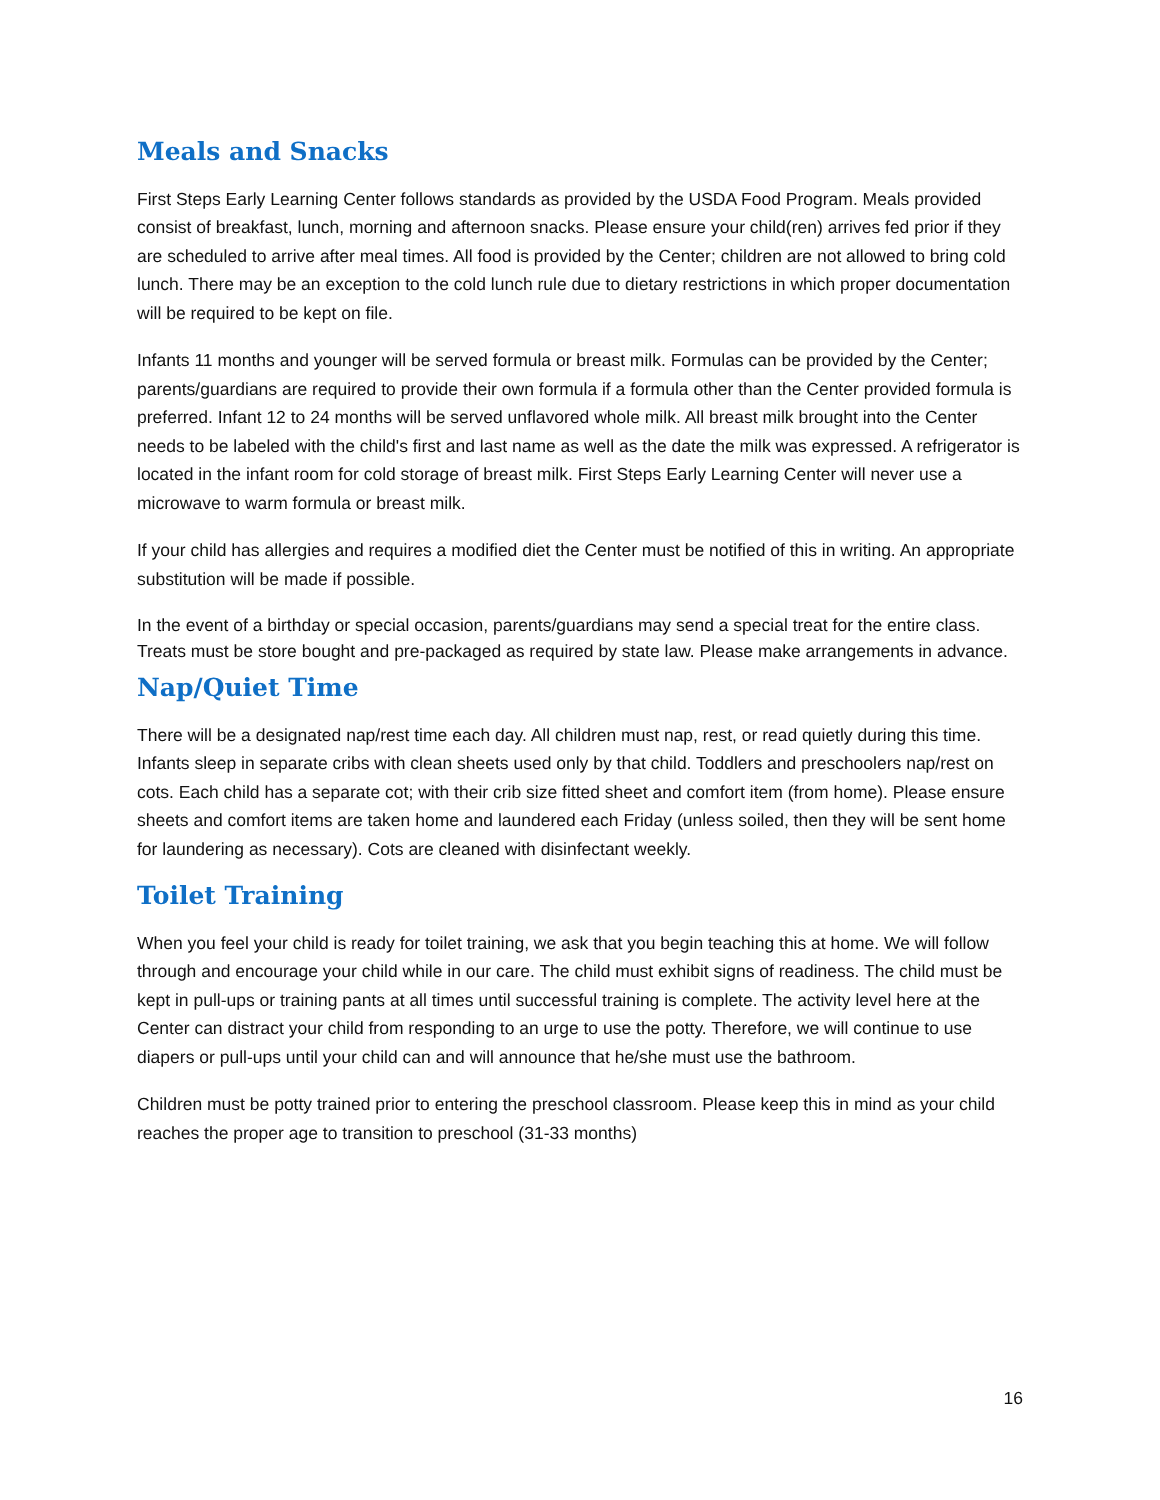Meals and Snacks
First Steps Early Learning Center follows standards as provided by the USDA Food Program. Meals provided consist of breakfast, lunch, morning and afternoon snacks. Please ensure your child(ren) arrives fed prior if they are scheduled to arrive after meal times. All food is provided by the Center; children are not allowed to bring cold lunch. There may be an exception to the cold lunch rule due to dietary restrictions in which proper documentation will be required to be kept on file.
Infants 11 months and younger will be served formula or breast milk. Formulas can be provided by the Center; parents/guardians are required to provide their own formula if a formula other than the Center provided formula is preferred. Infant 12 to 24 months will be served unflavored whole milk. All breast milk brought into the Center needs to be labeled with the child's first and last name as well as the date the milk was expressed. A refrigerator is located in the infant room for cold storage of breast milk. First Steps Early Learning Center will never use a microwave to warm formula or breast milk.
If your child has allergies and requires a modified diet the Center must be notified of this in writing. An appropriate substitution will be made if possible.
In the event of a birthday or special occasion, parents/guardians may send a special treat for the entire class. Treats must be store bought and pre-packaged as required by state law. Please make arrangements in advance.
Nap/Quiet Time
There will be a designated nap/rest time each day. All children must nap, rest, or read quietly during this time. Infants sleep in separate cribs with clean sheets used only by that child. Toddlers and preschoolers nap/rest on cots. Each child has a separate cot; with their crib size fitted sheet and comfort item (from home). Please ensure sheets and comfort items are taken home and laundered each Friday (unless soiled, then they will be sent home for laundering as necessary). Cots are cleaned with disinfectant weekly.
Toilet Training
When you feel your child is ready for toilet training, we ask that you begin teaching this at home. We will follow through and encourage your child while in our care. The child must exhibit signs of readiness. The child must be kept in pull-ups or training pants at all times until successful training is complete. The activity level here at the Center can distract your child from responding to an urge to use the potty. Therefore, we will continue to use diapers or pull-ups until your child can and will announce that he/she must use the bathroom.
Children must be potty trained prior to entering the preschool classroom. Please keep this in mind as your child reaches the proper age to transition to preschool (31-33 months)
16